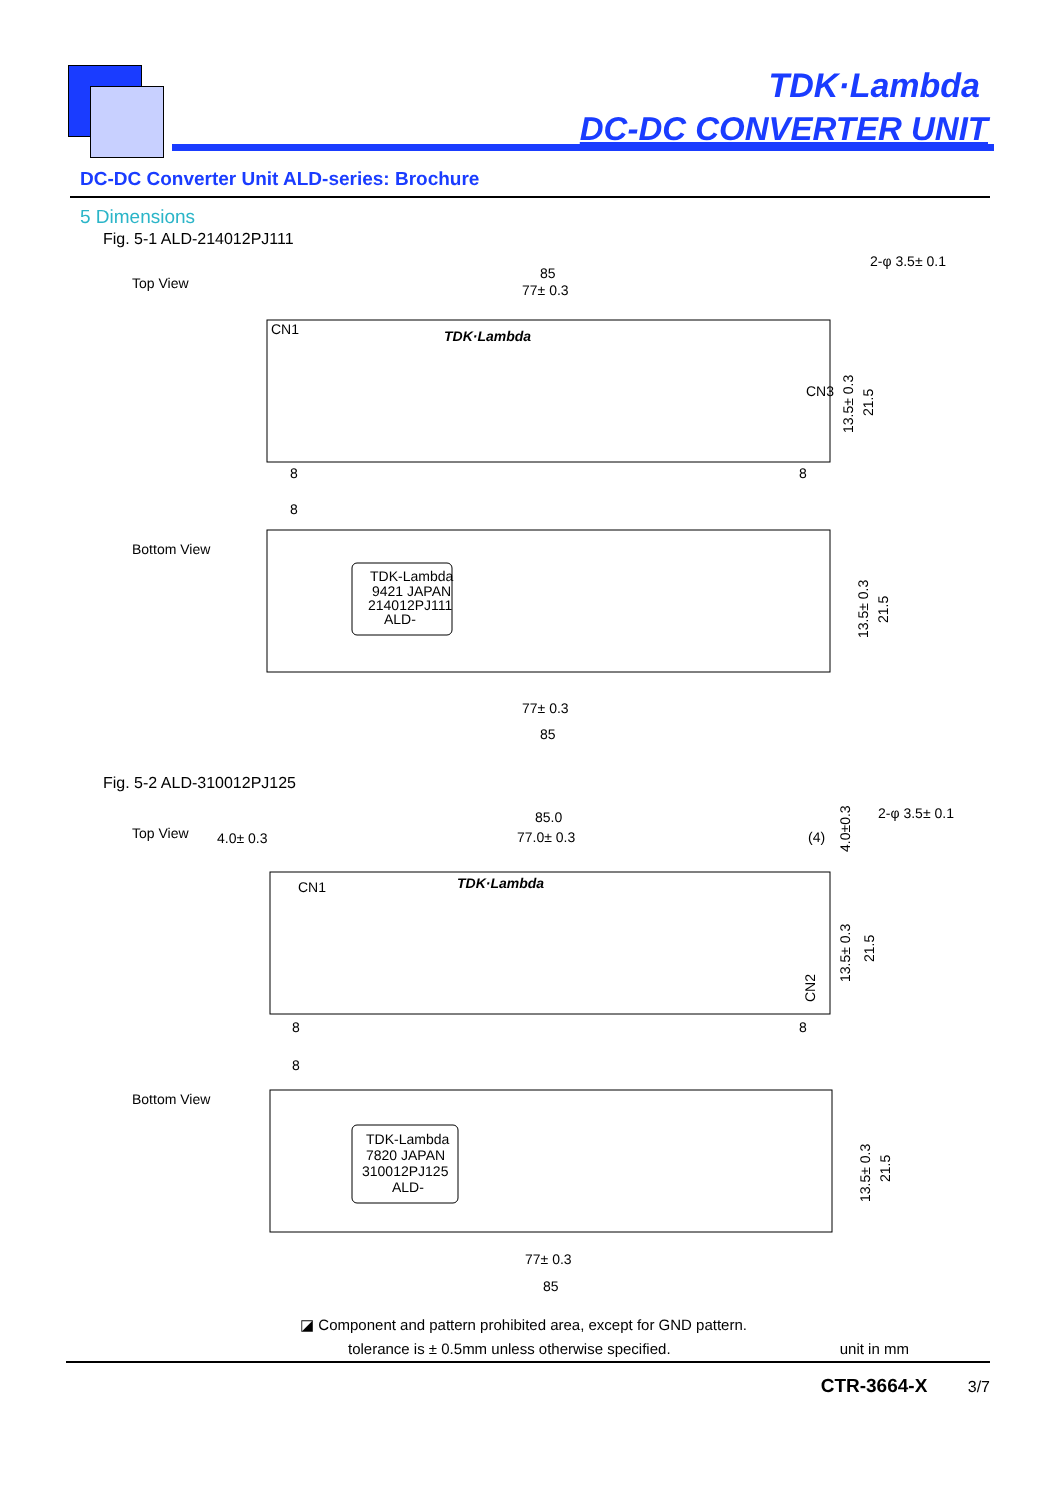TDK·Lambda
DC-DC CONVERTER UNIT
DC-DC Converter Unit ALD-series: Brochure
5 Dimensions
Fig. 5-1 ALD-214012PJ111
Top View
85
77± 0.3
2-φ 3.5± 0.1
TDK·Lambda
CN1
CN3
13.5± 0.3
21.5
8
8
8
Bottom View
TDK-Lambda
9421 JAPAN
214012PJ111
ALD-
13.5± 0.3
21.5
77± 0.3
85
Fig. 5-2 ALD-310012PJ125
Top View
85.0
4.0± 0.3
77.0± 0.3
(4)
2-φ 3.5± 0.1
4.0±0.3
TDK·Lambda
CN1
CN2
13.5± 0.3
21.5
8
8
8
Bottom View
TDK-Lambda
7820 JAPAN
310012PJ125
ALD-
13.5± 0.3
21.5
77± 0.3
85
◪ Component and pattern prohibited area, except for GND pattern.
tolerance is ± 0.5mm unless otherwise specified. unit in mm
CTR-3664-X 3/7